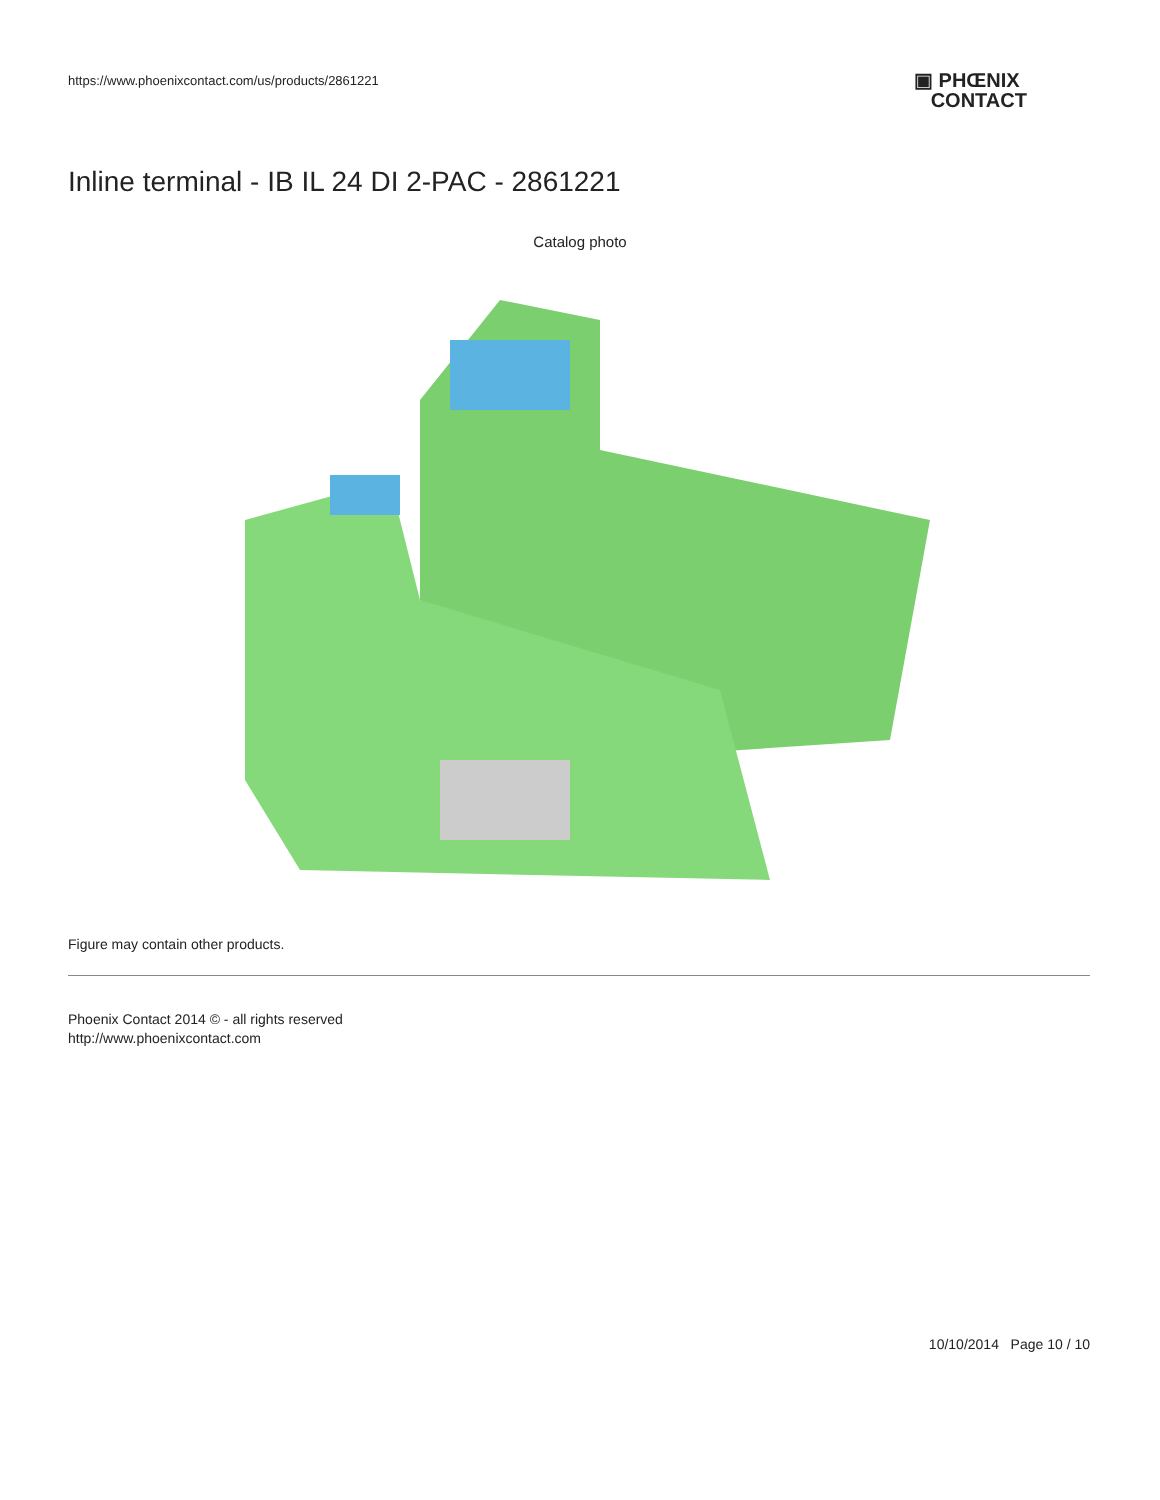https://www.phoenixcontact.com/us/products/2861221
▣ PHŒNIX
CONTACT
Inline terminal - IB IL 24 DI 2-PAC - 2861221
Catalog photo
Figure may contain other products.
Phoenix Contact 2014 © - all rights reserved
http://www.phoenixcontact.com
10/10/2014 Page 10 / 10